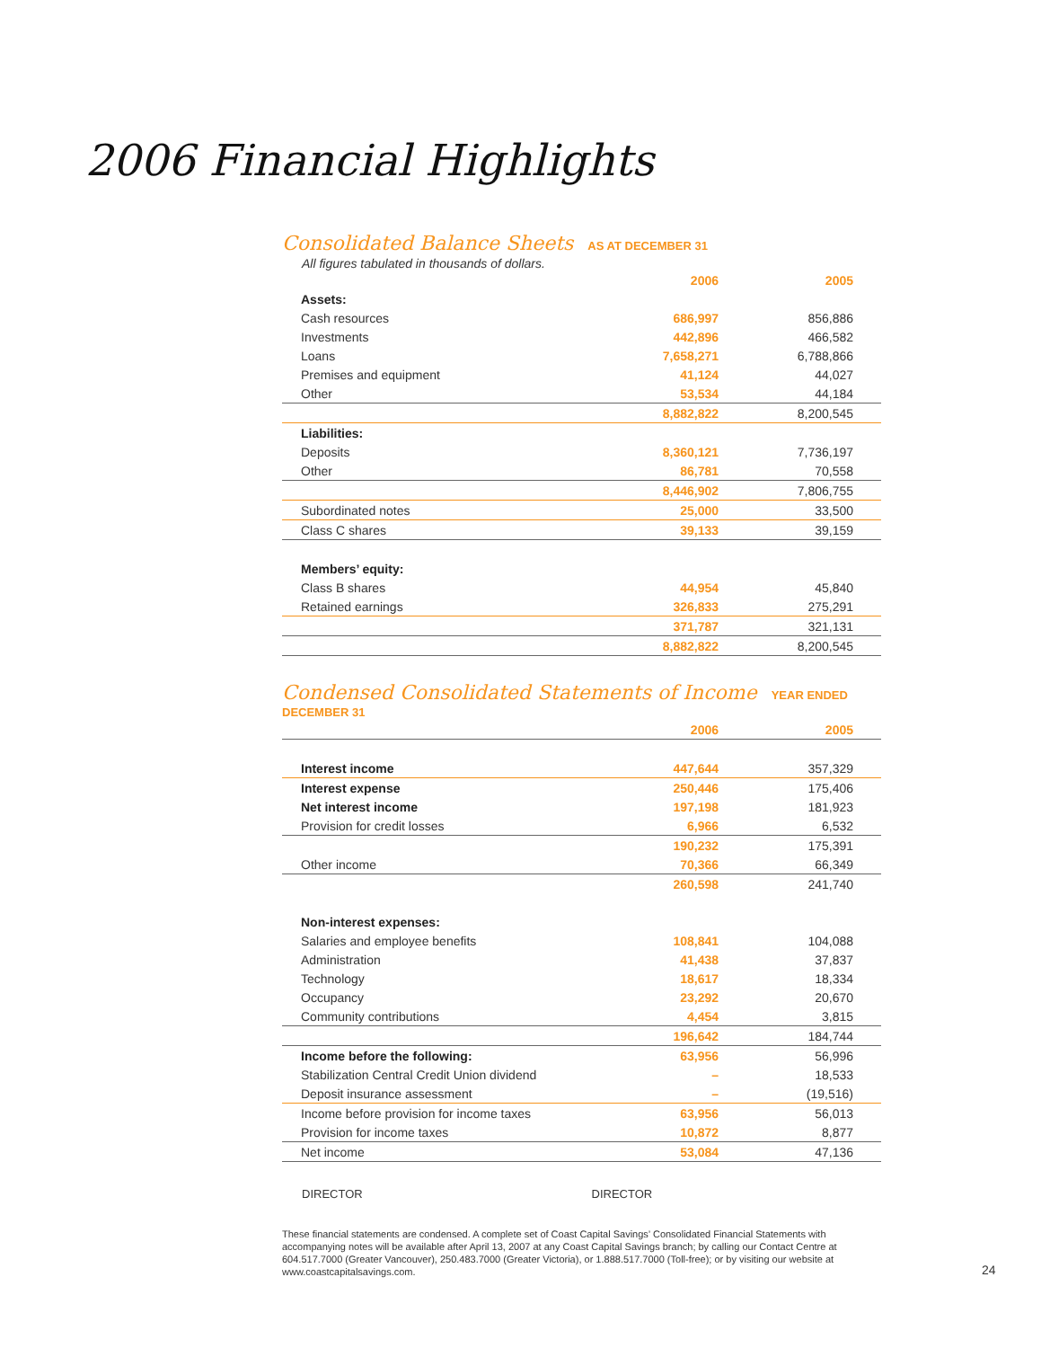2006 Financial Highlights
Consolidated Balance Sheets
AS AT DECEMBER 31
All figures tabulated in thousands of dollars.
| | 2006 | 2005 |
| --- | --- | --- |
| Assets: | | |
| Cash resources | 686,997 | 856,886 |
| Investments | 442,896 | 466,582 |
| Loans | 7,658,271 | 6,788,866 |
| Premises and equipment | 41,124 | 44,027 |
| Other | 53,534 | 44,184 |
| | 8,882,822 | 8,200,545 |
| Liabilities: | | |
| Deposits | 8,360,121 | 7,736,197 |
| Other | 86,781 | 70,558 |
| | 8,446,902 | 7,806,755 |
| Subordinated notes | 25,000 | 33,500 |
| Class C shares | 39,133 | 39,159 |
| Members’ equity: | | |
| Class B shares | 44,954 | 45,840 |
| Retained earnings | 326,833 | 275,291 |
| | 371,787 | 321,131 |
| | 8,882,822 | 8,200,545 |
Condensed Consolidated Statements of Income
YEAR ENDED DECEMBER 31
| | 2006 | 2005 |
| --- | --- | --- |
| Interest income | 447,644 | 357,329 |
| Interest expense | 250,446 | 175,406 |
| Net interest income | 197,198 | 181,923 |
| Provision for credit losses | 6,966 | 6,532 |
| | 190,232 | 175,391 |
| Other income | 70,366 | 66,349 |
| | 260,598 | 241,740 |
| Non-interest expenses: | | |
| Salaries and employee benefits | 108,841 | 104,088 |
| Administration | 41,438 | 37,837 |
| Technology | 18,617 | 18,334 |
| Occupancy | 23,292 | 20,670 |
| Community contributions | 4,454 | 3,815 |
| | 196,642 | 184,744 |
| Income before the following: | 63,956 | 56,996 |
| Stabilization Central Credit Union dividend | – | 18,533 |
| Deposit insurance assessment | – | (19,516) |
| Income before provision for income taxes | 63,956 | 56,013 |
| Provision for income taxes | 10,872 | 8,877 |
| Net income | 53,084 | 47,136 |
DIRECTOR DIRECTOR
These financial statements are condensed. A complete set of Coast Capital Savings’ Consolidated Financial Statements with accompanying notes will be available after April 13, 2007 at any Coast Capital Savings branch; by calling our Contact Centre at 604.517.7000 (Greater Vancouver), 250.483.7000 (Greater Victoria), or 1.888.517.7000 (Toll-free); or by visiting our website at www.coastcapitalsavings.com.
24